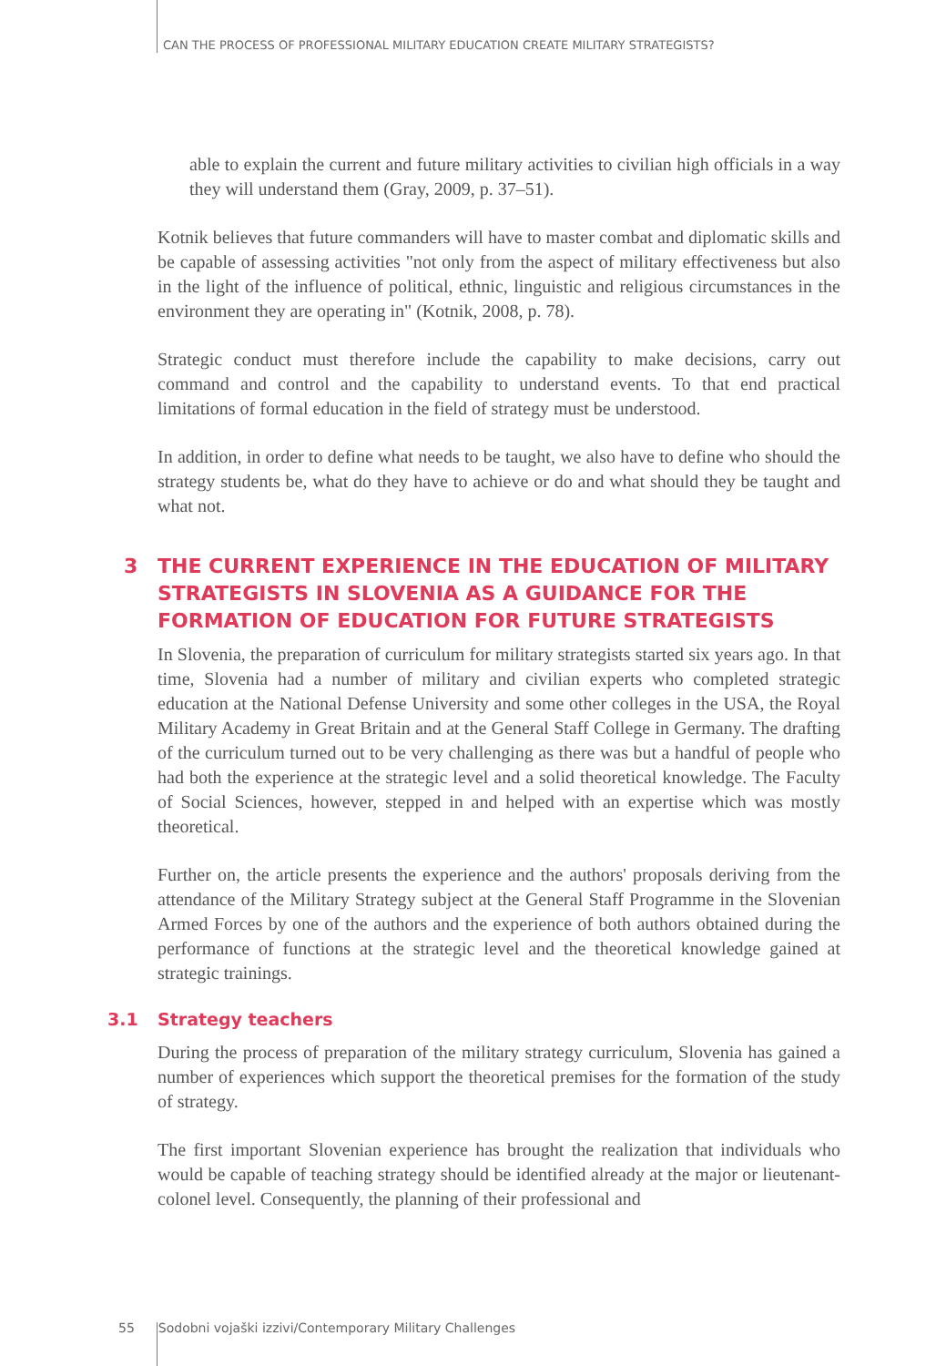CAN THE PROCESS OF PROFESSIONAL MILITARY EDUCATION CREATE MILITARY STRATEGISTS?
able to explain the current and future military activities to civilian high officials in a way they will understand them (Gray, 2009, p. 37–51).
Kotnik believes that future commanders will have to master combat and diplomatic skills and be capable of assessing activities "not only from the aspect of military effectiveness but also in the light of the influence of political, ethnic, linguistic and religious circumstances in the environment they are operating in" (Kotnik, 2008, p. 78).
Strategic conduct must therefore include the capability to make decisions, carry out command and control and the capability to understand events. To that end practical limitations of formal education in the field of strategy must be understood.
In addition, in order to define what needs to be taught, we also have to define who should the strategy students be, what do they have to achieve or do and what should they be taught and what not.
3 THE CURRENT EXPERIENCE IN THE EDUCATION OF MILITARY STRATEGISTS IN SLOVENIA AS A GUIDANCE FOR THE FORMATION OF EDUCATION FOR FUTURE STRATEGISTS
In Slovenia, the preparation of curriculum for military strategists started six years ago. In that time, Slovenia had a number of military and civilian experts who completed strategic education at the National Defense University and some other colleges in the USA, the Royal Military Academy in Great Britain and at the General Staff College in Germany. The drafting of the curriculum turned out to be very challenging as there was but a handful of people who had both the experience at the strategic level and a solid theoretical knowledge. The Faculty of Social Sciences, however, stepped in and helped with an expertise which was mostly theoretical.
Further on, the article presents the experience and the authors' proposals deriving from the attendance of the Military Strategy subject at the General Staff Programme in the Slovenian Armed Forces by one of the authors and the experience of both authors obtained during the performance of functions at the strategic level and the theoretical knowledge gained at strategic trainings.
3.1 Strategy teachers
During the process of preparation of the military strategy curriculum, Slovenia has gained a number of experiences which support the theoretical premises for the formation of the study of strategy.
The first important Slovenian experience has brought the realization that individuals who would be capable of teaching strategy should be identified already at the major or lieutenant-colonel level. Consequently, the planning of their professional and
55 Sodobni vojaški izzivi/Contemporary Military Challenges